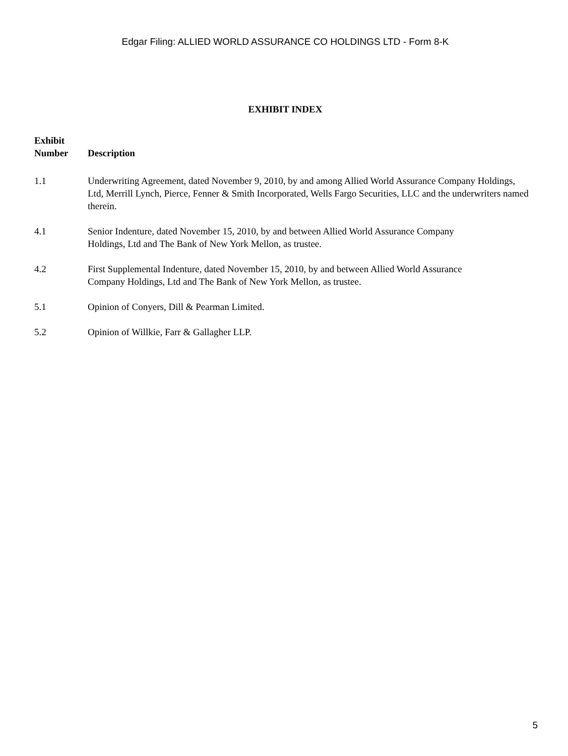Edgar Filing: ALLIED WORLD ASSURANCE CO HOLDINGS LTD - Form 8-K
EXHIBIT INDEX
| Exhibit Number | Description |
| --- | --- |
| 1.1 | Underwriting Agreement, dated November 9, 2010, by and among Allied World Assurance Company Holdings, Ltd, Merrill Lynch, Pierce, Fenner & Smith Incorporated, Wells Fargo Securities, LLC and the underwriters named therein. |
| 4.1 | Senior Indenture, dated November 15, 2010, by and between Allied World Assurance Company Holdings, Ltd and The Bank of New York Mellon, as trustee. |
| 4.2 | First Supplemental Indenture, dated November 15, 2010, by and between Allied World Assurance Company Holdings, Ltd and The Bank of New York Mellon, as trustee. |
| 5.1 | Opinion of Conyers, Dill & Pearman Limited. |
| 5.2 | Opinion of Willkie, Farr & Gallagher LLP. |
5